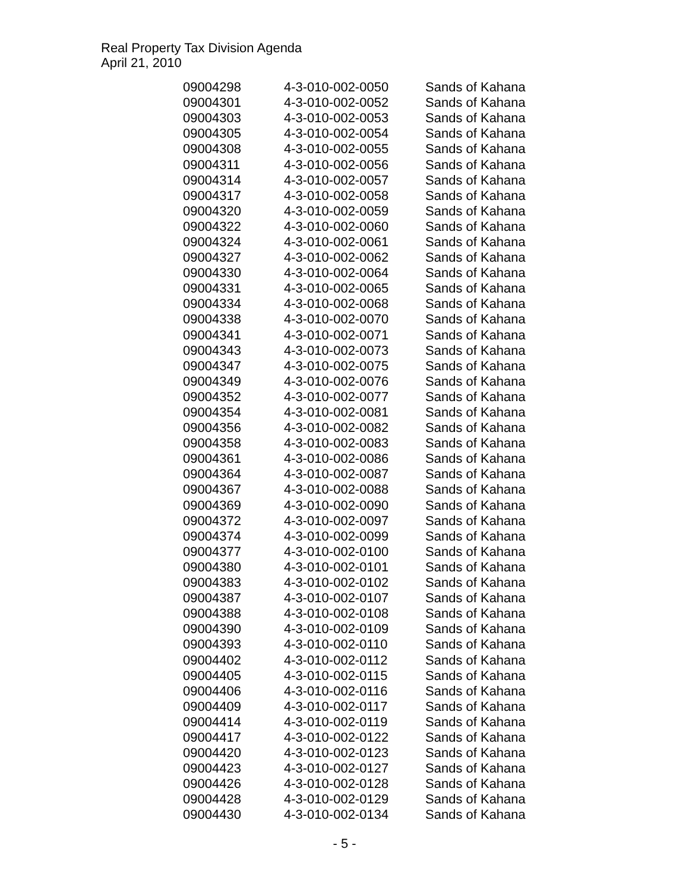Real Property Tax Division Agenda
April 21, 2010
| 09004298 | 4-3-010-002-0050 | Sands of Kahana |
| 09004301 | 4-3-010-002-0052 | Sands of Kahana |
| 09004303 | 4-3-010-002-0053 | Sands of Kahana |
| 09004305 | 4-3-010-002-0054 | Sands of Kahana |
| 09004308 | 4-3-010-002-0055 | Sands of Kahana |
| 09004311 | 4-3-010-002-0056 | Sands of Kahana |
| 09004314 | 4-3-010-002-0057 | Sands of Kahana |
| 09004317 | 4-3-010-002-0058 | Sands of Kahana |
| 09004320 | 4-3-010-002-0059 | Sands of Kahana |
| 09004322 | 4-3-010-002-0060 | Sands of Kahana |
| 09004324 | 4-3-010-002-0061 | Sands of Kahana |
| 09004327 | 4-3-010-002-0062 | Sands of Kahana |
| 09004330 | 4-3-010-002-0064 | Sands of Kahana |
| 09004331 | 4-3-010-002-0065 | Sands of Kahana |
| 09004334 | 4-3-010-002-0068 | Sands of Kahana |
| 09004338 | 4-3-010-002-0070 | Sands of Kahana |
| 09004341 | 4-3-010-002-0071 | Sands of Kahana |
| 09004343 | 4-3-010-002-0073 | Sands of Kahana |
| 09004347 | 4-3-010-002-0075 | Sands of Kahana |
| 09004349 | 4-3-010-002-0076 | Sands of Kahana |
| 09004352 | 4-3-010-002-0077 | Sands of Kahana |
| 09004354 | 4-3-010-002-0081 | Sands of Kahana |
| 09004356 | 4-3-010-002-0082 | Sands of Kahana |
| 09004358 | 4-3-010-002-0083 | Sands of Kahana |
| 09004361 | 4-3-010-002-0086 | Sands of Kahana |
| 09004364 | 4-3-010-002-0087 | Sands of Kahana |
| 09004367 | 4-3-010-002-0088 | Sands of Kahana |
| 09004369 | 4-3-010-002-0090 | Sands of Kahana |
| 09004372 | 4-3-010-002-0097 | Sands of Kahana |
| 09004374 | 4-3-010-002-0099 | Sands of Kahana |
| 09004377 | 4-3-010-002-0100 | Sands of Kahana |
| 09004380 | 4-3-010-002-0101 | Sands of Kahana |
| 09004383 | 4-3-010-002-0102 | Sands of Kahana |
| 09004387 | 4-3-010-002-0107 | Sands of Kahana |
| 09004388 | 4-3-010-002-0108 | Sands of Kahana |
| 09004390 | 4-3-010-002-0109 | Sands of Kahana |
| 09004393 | 4-3-010-002-0110 | Sands of Kahana |
| 09004402 | 4-3-010-002-0112 | Sands of Kahana |
| 09004405 | 4-3-010-002-0115 | Sands of Kahana |
| 09004406 | 4-3-010-002-0116 | Sands of Kahana |
| 09004409 | 4-3-010-002-0117 | Sands of Kahana |
| 09004414 | 4-3-010-002-0119 | Sands of Kahana |
| 09004417 | 4-3-010-002-0122 | Sands of Kahana |
| 09004420 | 4-3-010-002-0123 | Sands of Kahana |
| 09004423 | 4-3-010-002-0127 | Sands of Kahana |
| 09004426 | 4-3-010-002-0128 | Sands of Kahana |
| 09004428 | 4-3-010-002-0129 | Sands of Kahana |
| 09004430 | 4-3-010-002-0134 | Sands of Kahana |
- 5 -